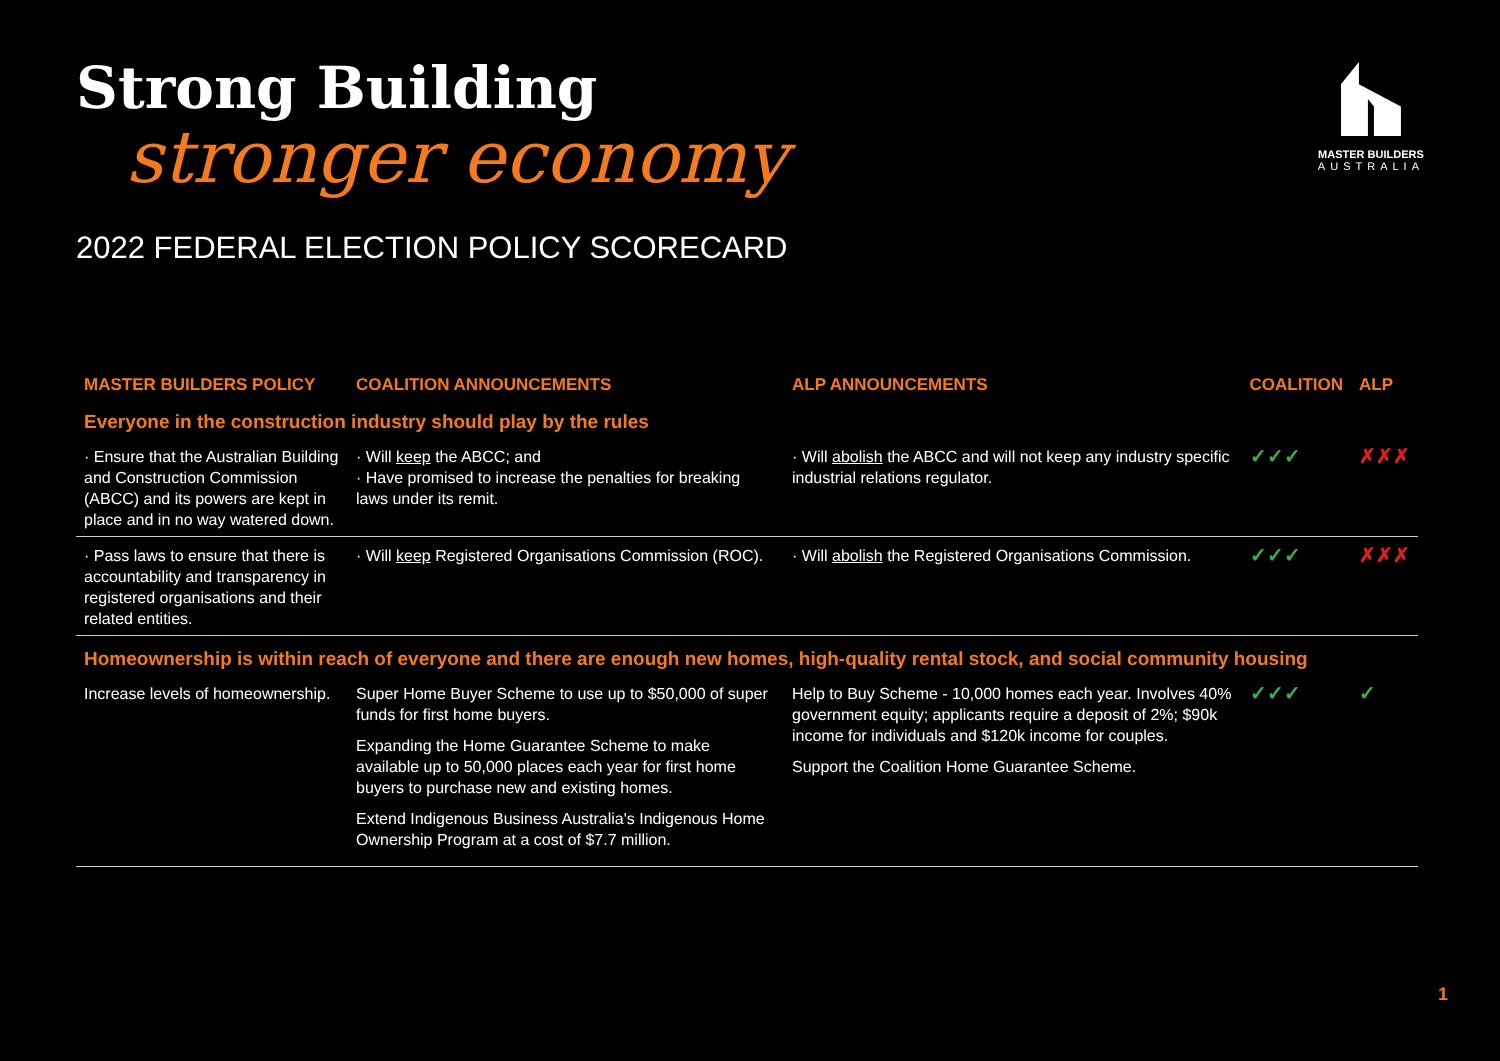Strong Building
stronger economy
2022 FEDERAL ELECTION POLICY SCORECARD
MASTER BUILDERS
AUSTRALIA
| MASTER BUILDERS POLICY | COALITION ANNOUNCEMENTS | ALP ANNOUNCEMENTS | COALITION | ALP |
| --- | --- | --- | --- | --- |
| Everyone in the construction industry should play by the rules | | | | |
| · Ensure that the Australian Building and Construction Commission (ABCC) and its powers are kept in place and in no way watered down. | · Will keep the ABCC; and · Have promised to increase the penalties for breaking laws under its remit. | · Will abolish the ABCC and will not keep any industry specific industrial relations regulator. | ✓✓✓ | ✗✗✗ |
| · Pass laws to ensure that there is accountability and transparency in registered organisations and their related entities. | · Will keep Registered Organisations Commission (ROC). | · Will abolish the Registered Organisations Commission. | ✓✓✓ | ✗✗✗ |
| Homeownership is within reach of everyone and there are enough new homes, high-quality rental stock, and social community housing | | | | |
| Increase levels of homeownership. | Super Home Buyer Scheme to use up to $50,000 of super funds for first home buyers. Expanding the Home Guarantee Scheme to make available up to 50,000 places each year for first home buyers to purchase new and existing homes. Extend Indigenous Business Australia's Indigenous Home Ownership Program at a cost of $7.7 million. | Help to Buy Scheme - 10,000 homes each year. Involves 40% government equity; applicants require a deposit of 2%; $90k income for individuals and $120k income for couples. Support the Coalition Home Guarantee Scheme. | ✓✓✓ | ✓ |
1